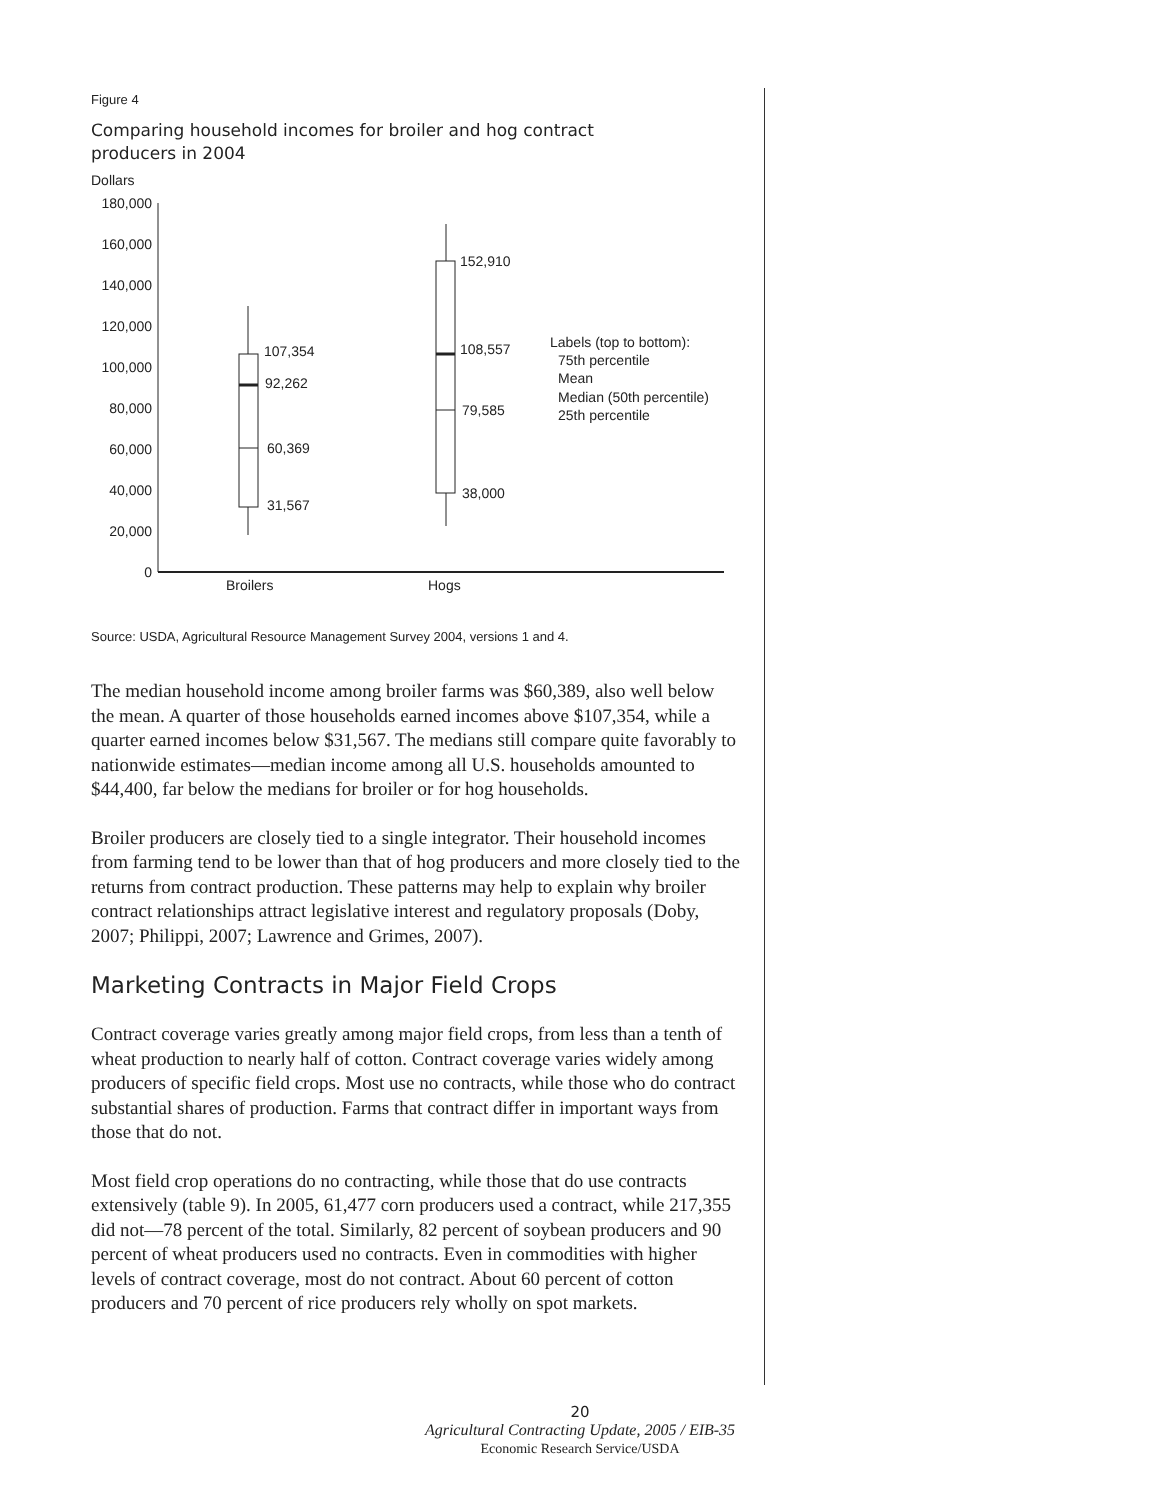Figure 4
Comparing household incomes for broiler and hog contract
producers in 2004
Dollars
180,000
160,000
140,000
120,000
100,000
80,000
60,000
40,000
20,000
0
107,354
92,262
60,369
31,567
152,910
108,557
79,585
38,000
Labels (top to bottom):
75th percentile
Mean
Median (50th percentile)
25th percentile
Broilers
Hogs
Source: USDA, Agricultural Resource Management Survey 2004, versions 1 and 4.
The median household income among broiler farms was $60,389, also well below the mean. A quarter of those households earned incomes above $107,354, while a quarter earned incomes below $31,567. The medians still compare quite favorably to nationwide estimates—median income among all U.S. households amounted to $44,400, far below the medians for broiler or for hog households.
Broiler producers are closely tied to a single integrator. Their household incomes from farming tend to be lower than that of hog producers and more closely tied to the returns from contract production. These patterns may help to explain why broiler contract relationships attract legislative interest and regulatory proposals (Doby, 2007; Philippi, 2007; Lawrence and Grimes, 2007).
Marketing Contracts in Major Field Crops
Contract coverage varies greatly among major field crops, from less than a tenth of wheat production to nearly half of cotton. Contract coverage varies widely among producers of specific field crops. Most use no contracts, while those who do contract substantial shares of production. Farms that contract differ in important ways from those that do not.
Most field crop operations do no contracting, while those that do use contracts extensively (table 9). In 2005, 61,477 corn producers used a contract, while 217,355 did not—78 percent of the total. Similarly, 82 percent of soybean producers and 90 percent of wheat producers used no contracts. Even in commodities with higher levels of contract coverage, most do not contract. About 60 percent of cotton producers and 70 percent of rice producers rely wholly on spot markets.
20
Agricultural Contracting Update, 2005 / EIB-35
Economic Research Service/USDA